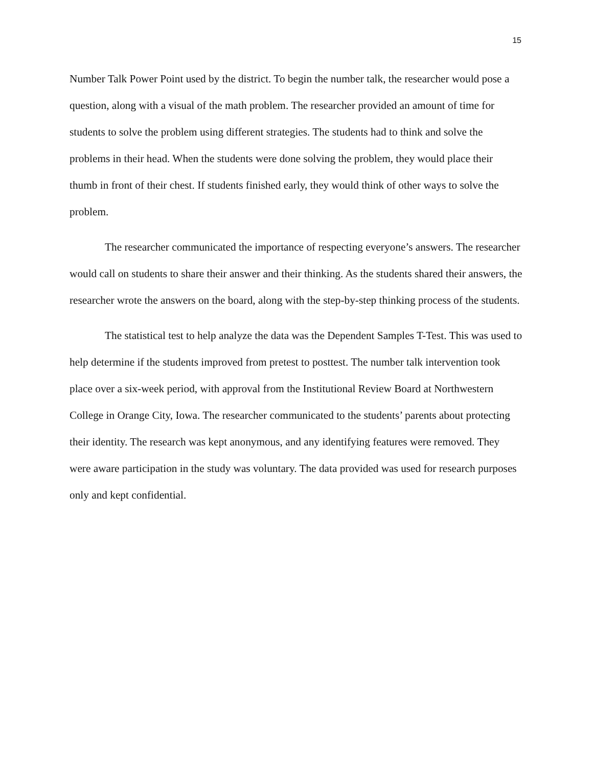15
Number Talk Power Point used by the district. To begin the number talk, the researcher would pose a question, along with a visual of the math problem. The researcher provided an amount of time for students to solve the problem using different strategies. The students had to think and solve the problems in their head. When the students were done solving the problem, they would place their thumb in front of their chest. If students finished early, they would think of other ways to solve the problem.
The researcher communicated the importance of respecting everyone’s answers. The researcher would call on students to share their answer and their thinking. As the students shared their answers, the researcher wrote the answers on the board, along with the step-by-step thinking process of the students.
The statistical test to help analyze the data was the Dependent Samples T-Test. This was used to help determine if the students improved from pretest to posttest. The number talk intervention took place over a six-week period, with approval from the Institutional Review Board at Northwestern College in Orange City, Iowa. The researcher communicated to the students’ parents about protecting their identity. The research was kept anonymous, and any identifying features were removed. They were aware participation in the study was voluntary. The data provided was used for research purposes only and kept confidential.